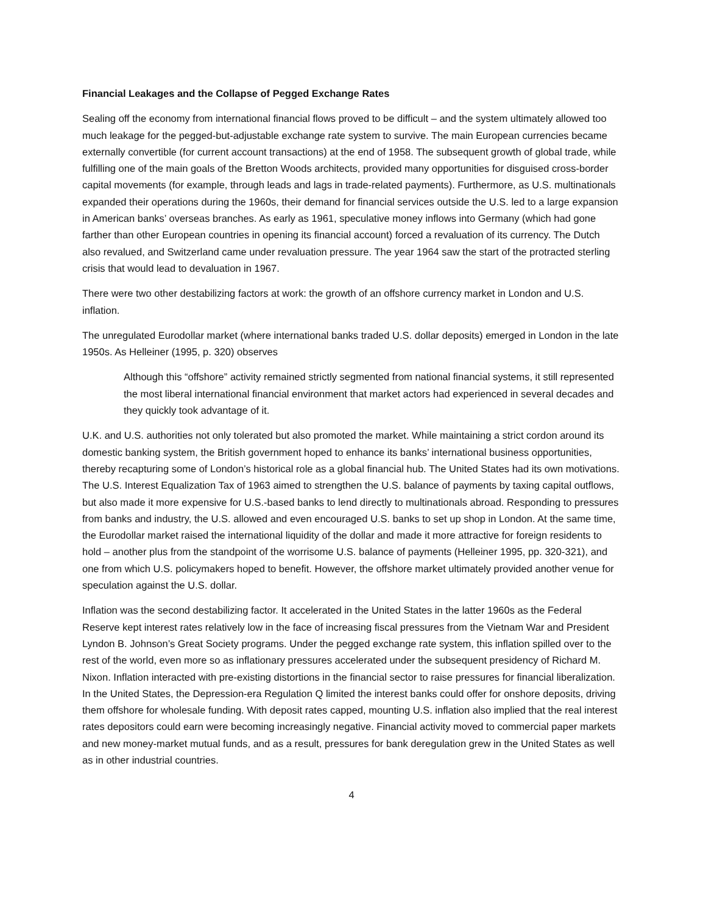Financial Leakages and the Collapse of Pegged Exchange Rates
Sealing off the economy from international financial flows proved to be difficult – and the system ultimately allowed too much leakage for the pegged-but-adjustable exchange rate system to survive. The main European currencies became externally convertible (for current account transactions) at the end of 1958. The subsequent growth of global trade, while fulfilling one of the main goals of the Bretton Woods architects, provided many opportunities for disguised cross-border capital movements (for example, through leads and lags in trade-related payments). Furthermore, as U.S. multinationals expanded their operations during the 1960s, their demand for financial services outside the U.S. led to a large expansion in American banks’ overseas branches. As early as 1961, speculative money inflows into Germany (which had gone farther than other European countries in opening its financial account) forced a revaluation of its currency. The Dutch also revalued, and Switzerland came under revaluation pressure. The year 1964 saw the start of the protracted sterling crisis that would lead to devaluation in 1967.
There were two other destabilizing factors at work: the growth of an offshore currency market in London and U.S. inflation.
The unregulated Eurodollar market (where international banks traded U.S. dollar deposits) emerged in London in the late 1950s. As Helleiner (1995, p. 320) observes
Although this “offshore” activity remained strictly segmented from national financial systems, it still represented the most liberal international financial environment that market actors had experienced in several decades and they quickly took advantage of it.
U.K. and U.S. authorities not only tolerated but also promoted the market. While maintaining a strict cordon around its domestic banking system, the British government hoped to enhance its banks’ international business opportunities, thereby recapturing some of London’s historical role as a global financial hub. The United States had its own motivations. The U.S. Interest Equalization Tax of 1963 aimed to strengthen the U.S. balance of payments by taxing capital outflows, but also made it more expensive for U.S.-based banks to lend directly to multinationals abroad. Responding to pressures from banks and industry, the U.S. allowed and even encouraged U.S. banks to set up shop in London. At the same time, the Eurodollar market raised the international liquidity of the dollar and made it more attractive for foreign residents to hold – another plus from the standpoint of the worrisome U.S. balance of payments (Helleiner 1995, pp. 320-321), and one from which U.S. policymakers hoped to benefit. However, the offshore market ultimately provided another venue for speculation against the U.S. dollar.
Inflation was the second destabilizing factor. It accelerated in the United States in the latter 1960s as the Federal Reserve kept interest rates relatively low in the face of increasing fiscal pressures from the Vietnam War and President Lyndon B. Johnson’s Great Society programs. Under the pegged exchange rate system, this inflation spilled over to the rest of the world, even more so as inflationary pressures accelerated under the subsequent presidency of Richard M. Nixon. Inflation interacted with pre-existing distortions in the financial sector to raise pressures for financial liberalization. In the United States, the Depression-era Regulation Q limited the interest banks could offer for onshore deposits, driving them offshore for wholesale funding. With deposit rates capped, mounting U.S. inflation also implied that the real interest rates depositors could earn were becoming increasingly negative. Financial activity moved to commercial paper markets and new money-market mutual funds, and as a result, pressures for bank deregulation grew in the United States as well as in other industrial countries.
4